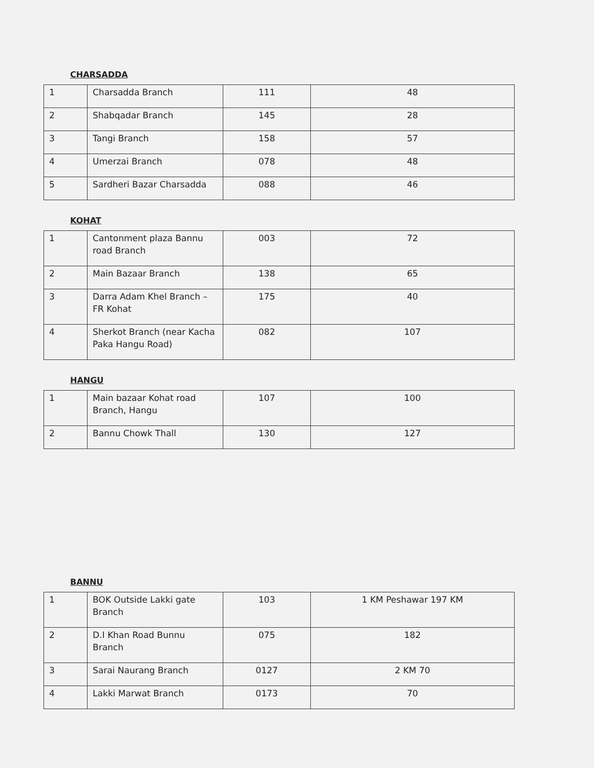CHARSADDA
| 1 | Charsadda Branch | 111 | 48 |
| 2 | Shabqadar Branch | 145 | 28 |
| 3 | Tangi Branch | 158 | 57 |
| 4 | Umerzai Branch | 078 | 48 |
| 5 | Sardheri Bazar Charsadda | 088 | 46 |
KOHAT
| 1 | Cantonment plaza Bannu road Branch | 003 | 72 |
| 2 | Main Bazaar Branch | 138 | 65 |
| 3 | Darra Adam Khel Branch – FR Kohat | 175 | 40 |
| 4 | Sherkot Branch (near Kacha Paka Hangu Road) | 082 | 107 |
HANGU
| 1 | Main bazaar Kohat road Branch, Hangu | 107 | 100 |
| 2 | Bannu Chowk Thall | 130 | 127 |
BANNU
| 1 | BOK Outside Lakki gate Branch | 103 | 1 KM Peshawar 197 KM |
| 2 | D.I Khan Road Bunnu Branch | 075 | 182 |
| 3 | Sarai Naurang Branch | 0127 | 2 KM 70 |
| 4 | Lakki Marwat Branch | 0173 | 70 |